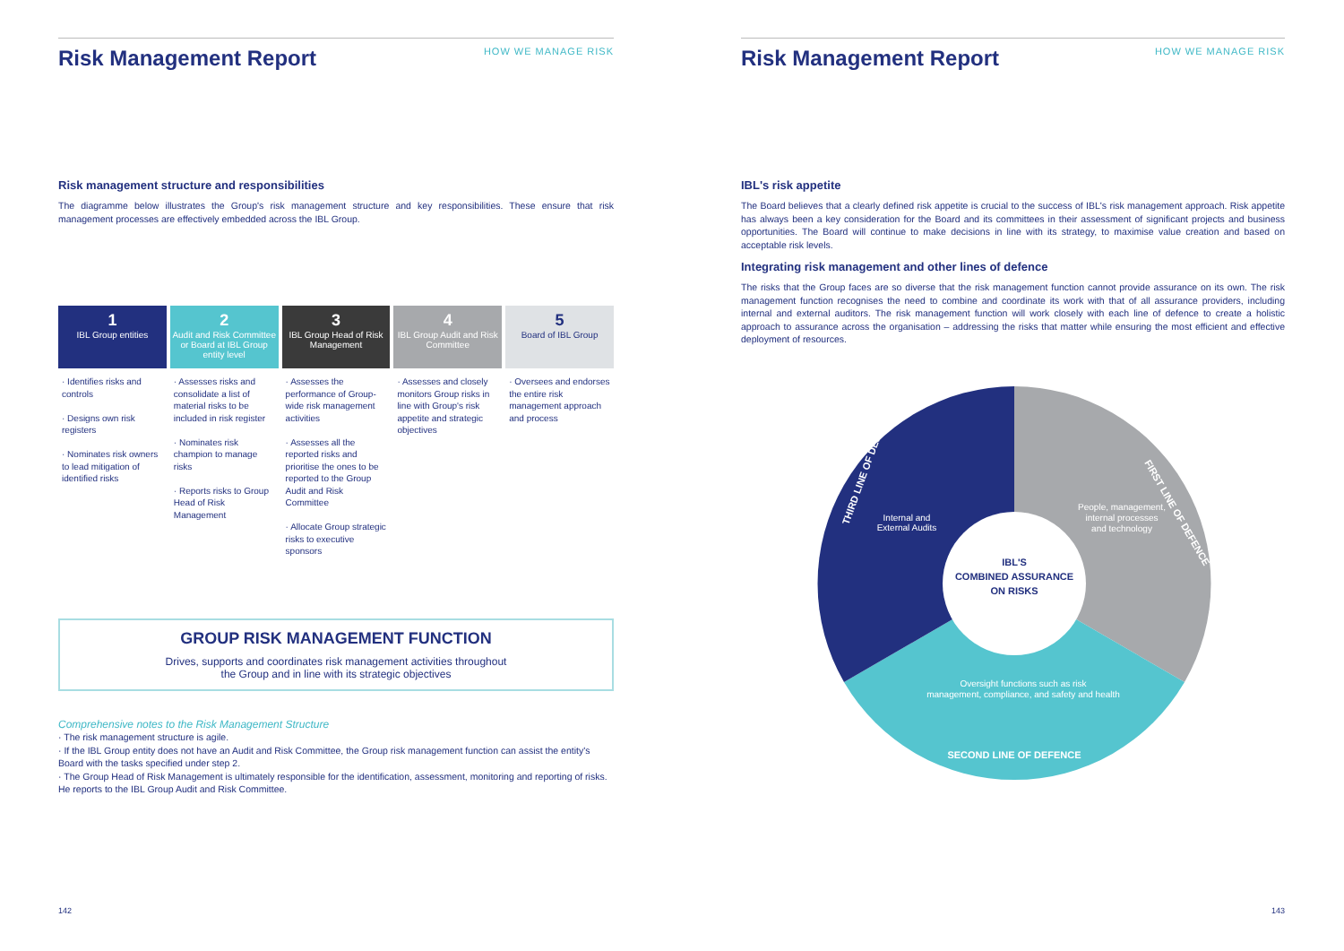Risk Management Report
HOW WE MANAGE RISK
Risk management structure and responsibilities
The diagramme below illustrates the Group's risk management structure and key responsibilities. These ensure that risk management processes are effectively embedded across the IBL Group.
1
IBL Group entities
2
Audit and Risk Committee or Board at IBL Group entity level
3
IBL Group Head of Risk Management
4
IBL Group Audit and Risk Committee
5
Board of IBL Group
· Identifies risks and controls
· Designs own risk registers
· Nominates risk owners to lead mitigation of identified risks
· Assesses risks and consolidate a list of material risks to be included in risk register
· Nominates risk champion to manage risks
· Reports risks to Group Head of Risk Management
· Assesses the performance of Group-wide risk management activities
· Assesses all the reported risks and prioritise the ones to be reported to the Group Audit and Risk Committee
· Allocate Group strategic risks to executive sponsors
· Assesses and closely monitors Group risks in line with Group's risk appetite and strategic objectives
· Oversees and endorses the entire risk management approach and process
GROUP RISK MANAGEMENT FUNCTION
Drives, supports and coordinates risk management activities throughout
the Group and in line with its strategic objectives
Comprehensive notes to the Risk Management Structure
· The risk management structure is agile.
· If the IBL Group entity does not have an Audit and Risk Committee, the Group risk management function can assist the entity's Board with the tasks specified under step 2.
· The Group Head of Risk Management is ultimately responsible for the identification, assessment, monitoring and reporting of risks. He reports to the IBL Group Audit and Risk Committee.
142
Risk Management Report
HOW WE MANAGE RISK
IBL's risk appetite
The Board believes that a clearly defined risk appetite is crucial to the success of IBL's risk management approach. Risk appetite has always been a key consideration for the Board and its committees in their assessment of significant projects and business opportunities. The Board will continue to make decisions in line with its strategy, to maximise value creation and based on acceptable risk levels.
Integrating risk management and other lines of defence
The risks that the Group faces are so diverse that the risk management function cannot provide assurance on its own. The risk management function recognises the need to combine and coordinate its work with that of all assurance providers, including internal and external auditors. The risk management function will work closely with each line of defence to create a holistic approach to assurance across the organisation – addressing the risks that matter while ensuring the most efficient and effective deployment of resources.
IBL'S
COMBINED ASSURANCE
ON RISKS
Internal and
External Audits
People, management,
internal processes
and technology
Oversight functions such as risk
management, compliance, and safety and health
THIRD LINE OF DEFENCE
FIRST LINE OF DEFENCE
SECOND LINE OF DEFENCE
143